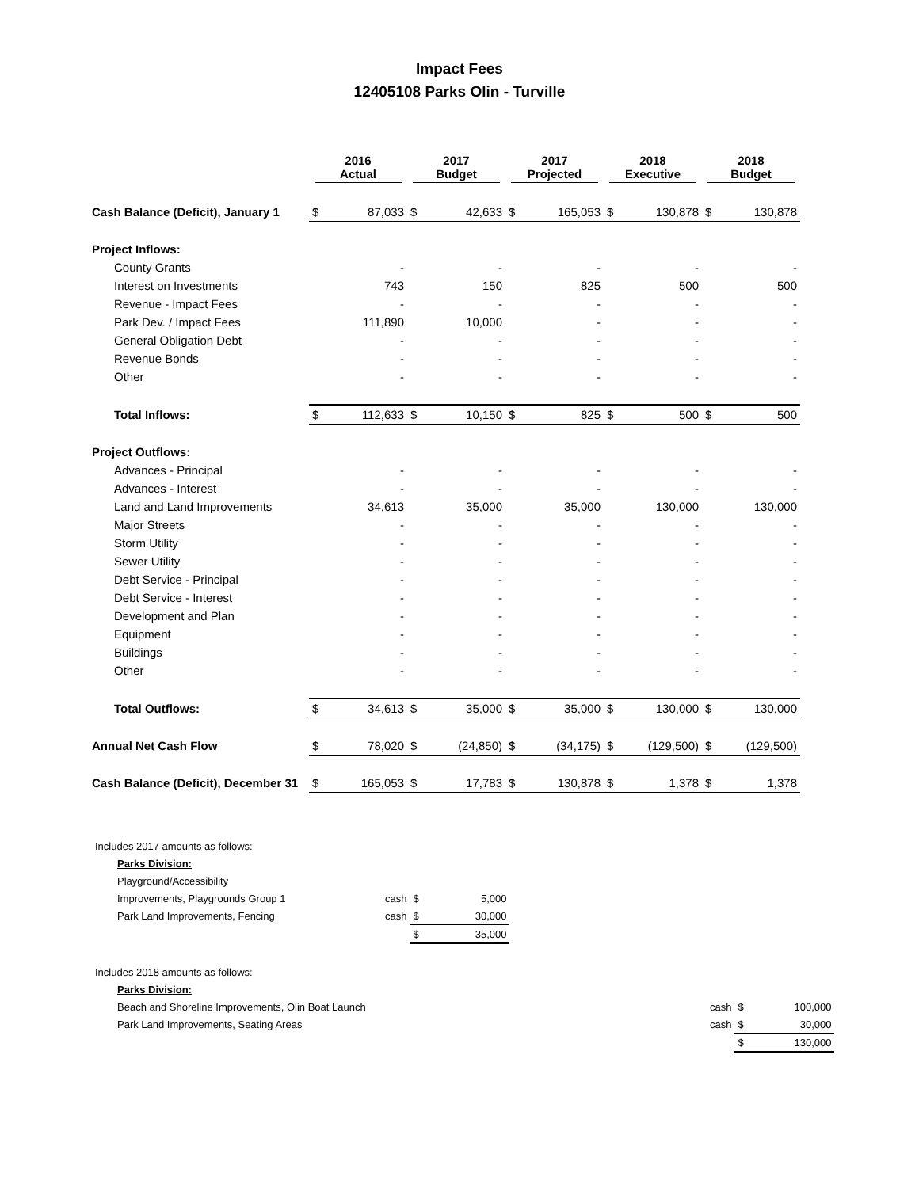Impact Fees
12405108 Parks Olin - Turville
| | 2016 Actual | | 2017 Budget | | 2017 Projected | | 2018 Executive | | 2018 Budget | |
| --- | --- | --- | --- | --- | --- | --- | --- | --- | --- | --- |
| Cash Balance (Deficit), January 1 | $ | 87,033 | $ | 42,633 | $ | 165,053 | $ | 130,878 | $ | 130,878 |
| Project Inflows: | | | | | | | | | | |
| County Grants | | - | | - | | - | | - | | - |
| Interest on Investments | | 743 | | 150 | | 825 | | 500 | | 500 |
| Revenue - Impact Fees | | - | | - | | - | | - | | - |
| Park Dev. / Impact Fees | | 111,890 | | 10,000 | | - | | - | | - |
| General Obligation Debt | | - | | - | | - | | - | | - |
| Revenue Bonds | | - | | - | | - | | - | | - |
| Other | | - | | - | | - | | - | | - |
| Total Inflows: | $ | 112,633 | $ | 10,150 | $ | 825 | $ | 500 | $ | 500 |
| Project Outflows: | | | | | | | | | | |
| Advances - Principal | | - | | - | | - | | - | | - |
| Advances - Interest | | - | | - | | - | | - | | - |
| Land and Land Improvements | | 34,613 | | 35,000 | | 35,000 | | 130,000 | | 130,000 |
| Major Streets | | - | | - | | - | | - | | - |
| Storm Utility | | - | | - | | - | | - | | - |
| Sewer Utility | | - | | - | | - | | - | | - |
| Debt Service - Principal | | - | | - | | - | | - | | - |
| Debt Service - Interest | | - | | - | | - | | - | | - |
| Development and Plan | | - | | - | | - | | - | | - |
| Equipment | | - | | - | | - | | - | | - |
| Buildings | | - | | - | | - | | - | | - |
| Other | | - | | - | | - | | - | | - |
| Total Outflows: | $ | 34,613 | $ | 35,000 | $ | 35,000 | $ | 130,000 | $ | 130,000 |
| Annual Net Cash Flow | $ | 78,020 | $ | (24,850) | $ | (34,175) | $ | (129,500) | $ | (129,500) |
| Cash Balance (Deficit), December 31 | $ | 165,053 | $ | 17,783 | $ | 130,878 | $ | 1,378 | $ | 1,378 |
| Includes 2017 amounts as follows: | | | |
| Parks Division: | | | |
| Playground/Accessibility | | | |
| Improvements, Playgrounds Group 1 | cash | $ | 5,000 |
| Park Land Improvements, Fencing | cash | $ | 30,000 |
| | | $ | 35,000 |
| Includes 2018 amounts as follows: | | | |
| Parks Division: | | | |
| Beach and Shoreline Improvements, Olin Boat Launch | cash | $ | 100,000 |
| Park Land Improvements, Seating Areas | cash | $ | 30,000 |
| | | $ | 130,000 |